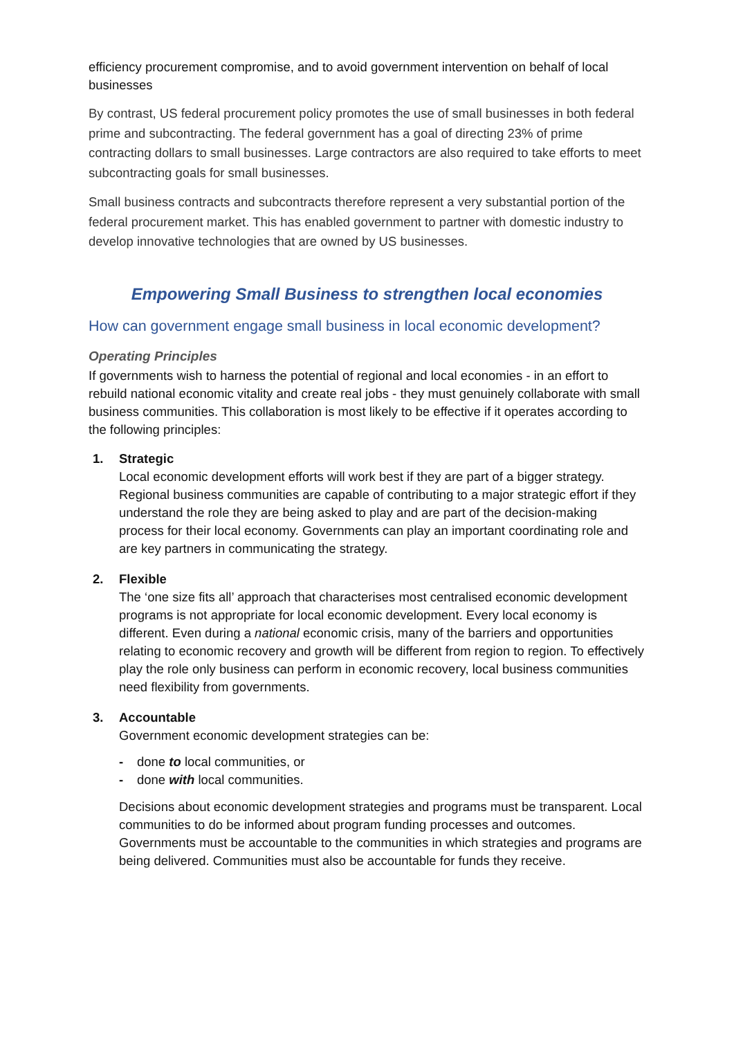efficiency procurement compromise, and to avoid government intervention on behalf of local businesses
By contrast, US federal procurement policy promotes the use of small businesses in both federal prime and subcontracting. The federal government has a goal of directing 23% of prime contracting dollars to small businesses. Large contractors are also required to take efforts to meet subcontracting goals for small businesses.
Small business contracts and subcontracts therefore represent a very substantial portion of the federal procurement market. This has enabled government to partner with domestic industry to develop innovative technologies that are owned by US businesses.
Empowering Small Business to strengthen local economies
How can government engage small business in local economic development?
Operating Principles
If governments wish to harness the potential of regional and local economies - in an effort to rebuild national economic vitality and create real jobs - they must genuinely collaborate with small business communities. This collaboration is most likely to be effective if it operates according to the following principles:
1. Strategic
Local economic development efforts will work best if they are part of a bigger strategy. Regional business communities are capable of contributing to a major strategic effort if they understand the role they are being asked to play and are part of the decision-making process for their local economy. Governments can play an important coordinating role and are key partners in communicating the strategy.
2. Flexible
The ‘one size fits all’ approach that characterises most centralised economic development programs is not appropriate for local economic development. Every local economy is different. Even during a national economic crisis, many of the barriers and opportunities relating to economic recovery and growth will be different from region to region. To effectively play the role only business can perform in economic recovery, local business communities need flexibility from governments.
3. Accountable
Government economic development strategies can be:
- done to local communities, or
- done with local communities.
Decisions about economic development strategies and programs must be transparent. Local communities to do be informed about program funding processes and outcomes. Governments must be accountable to the communities in which strategies and programs are being delivered. Communities must also be accountable for funds they receive.